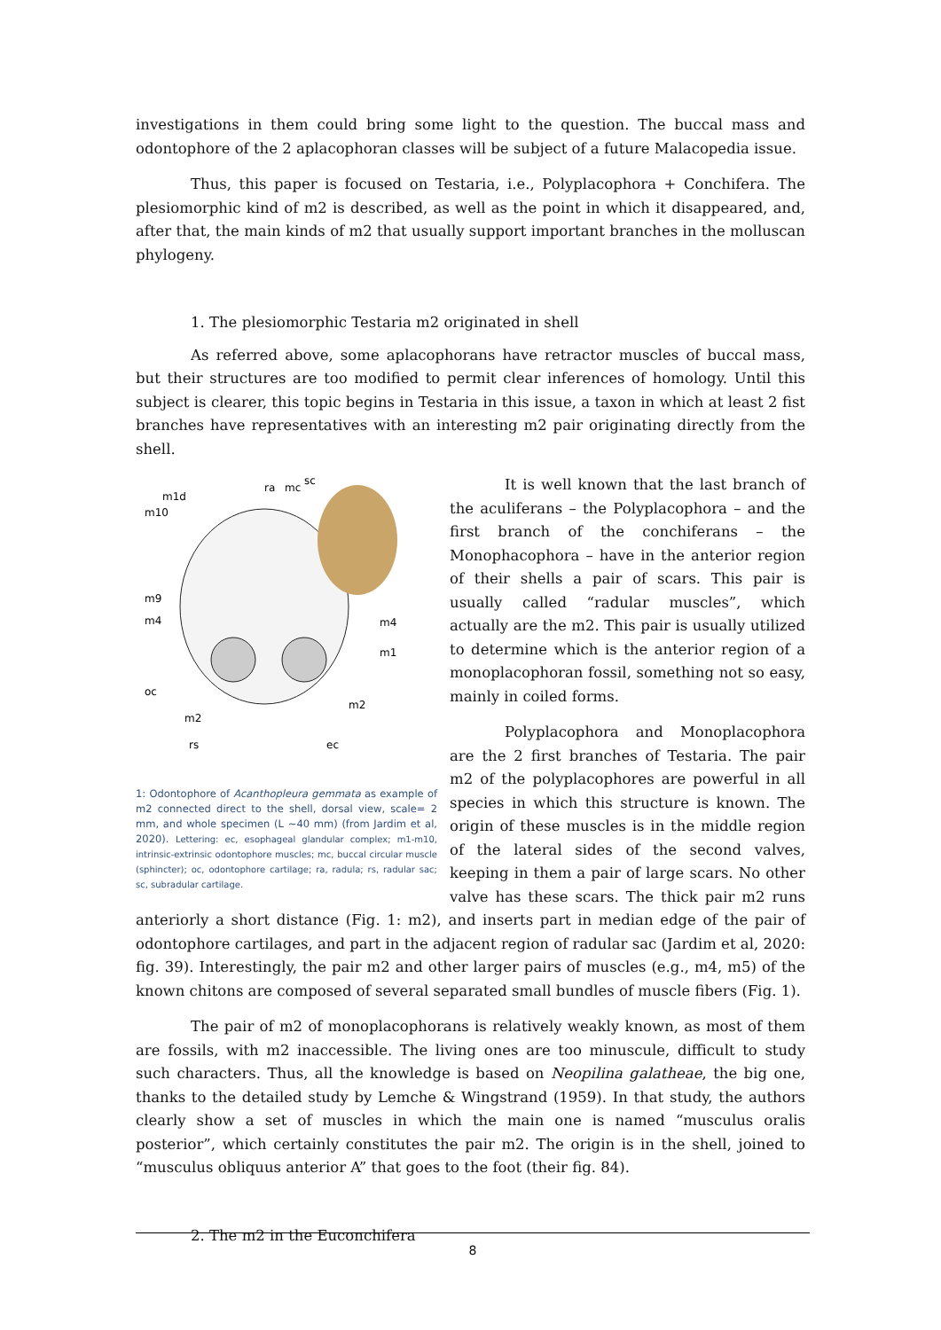investigations in them could bring some light to the question. The buccal mass and odontophore of the 2 aplacophoran classes will be subject of a future Malacopedia issue.
Thus, this paper is focused on Testaria, i.e., Polyplacophora + Conchifera. The plesiomorphic kind of m2 is described, as well as the point in which it disappeared, and, after that, the main kinds of m2 that usually support important branches in the molluscan phylogeny.
1. The plesiomorphic Testaria m2 originated in shell
As referred above, some aplacophorans have retractor muscles of buccal mass, but their structures are too modified to permit clear inferences of homology. Until this subject is clearer, this topic begins in Testaria in this issue, a taxon in which at least 2 fist branches have representatives with an interesting m2 pair originating directly from the shell.
m1d
m10
ra
mc
sc
m9
m4
m4
m1
oc
m2
m2
rs
ec
1: Odontophore of Acanthopleura gemmata as example of m2 connected direct to the shell, dorsal view, scale= 2 mm, and whole specimen (L ~40 mm) (from Jardim et al, 2020). Lettering: ec, esophageal glandular complex; m1-m10, intrinsic-extrinsic odontophore muscles; mc, buccal circular muscle (sphincter); oc, odontophore cartilage; ra, radula; rs, radular sac; sc, subradular cartilage.
It is well known that the last branch of the aculiferans – the Polyplacophora – and the first branch of the conchiferans – the Monophacophora – have in the anterior region of their shells a pair of scars. This pair is usually called “radular muscles”, which actually are the m2. This pair is usually utilized to determine which is the anterior region of a monoplacophoran fossil, something not so easy, mainly in coiled forms.
Polyplacophora and Monoplacophora are the 2 first branches of Testaria. The pair m2 of the polyplacophores are powerful in all species in which this structure is known. The origin of these muscles is in the middle region of the lateral sides of the second valves, keeping in them a pair of large scars. No other valve has these scars. The thick pair m2 runs anteriorly a short distance (Fig. 1: m2), and inserts part in median edge of the pair of odontophore cartilages, and part in the adjacent region of radular sac (Jardim et al, 2020: fig. 39). Interestingly, the pair m2 and other larger pairs of muscles (e.g., m4, m5) of the known chitons are composed of several separated small bundles of muscle fibers (Fig. 1).
The pair of m2 of monoplacophorans is relatively weakly known, as most of them are fossils, with m2 inaccessible. The living ones are too minuscule, difficult to study such characters. Thus, all the knowledge is based on Neopilina galatheae, the big one, thanks to the detailed study by Lemche & Wingstrand (1959). In that study, the authors clearly show a set of muscles in which the main one is named “musculus oralis posterior”, which certainly constitutes the pair m2. The origin is in the shell, joined to “musculus obliquus anterior A” that goes to the foot (their fig. 84).
2. The m2 in the Euconchifera
8